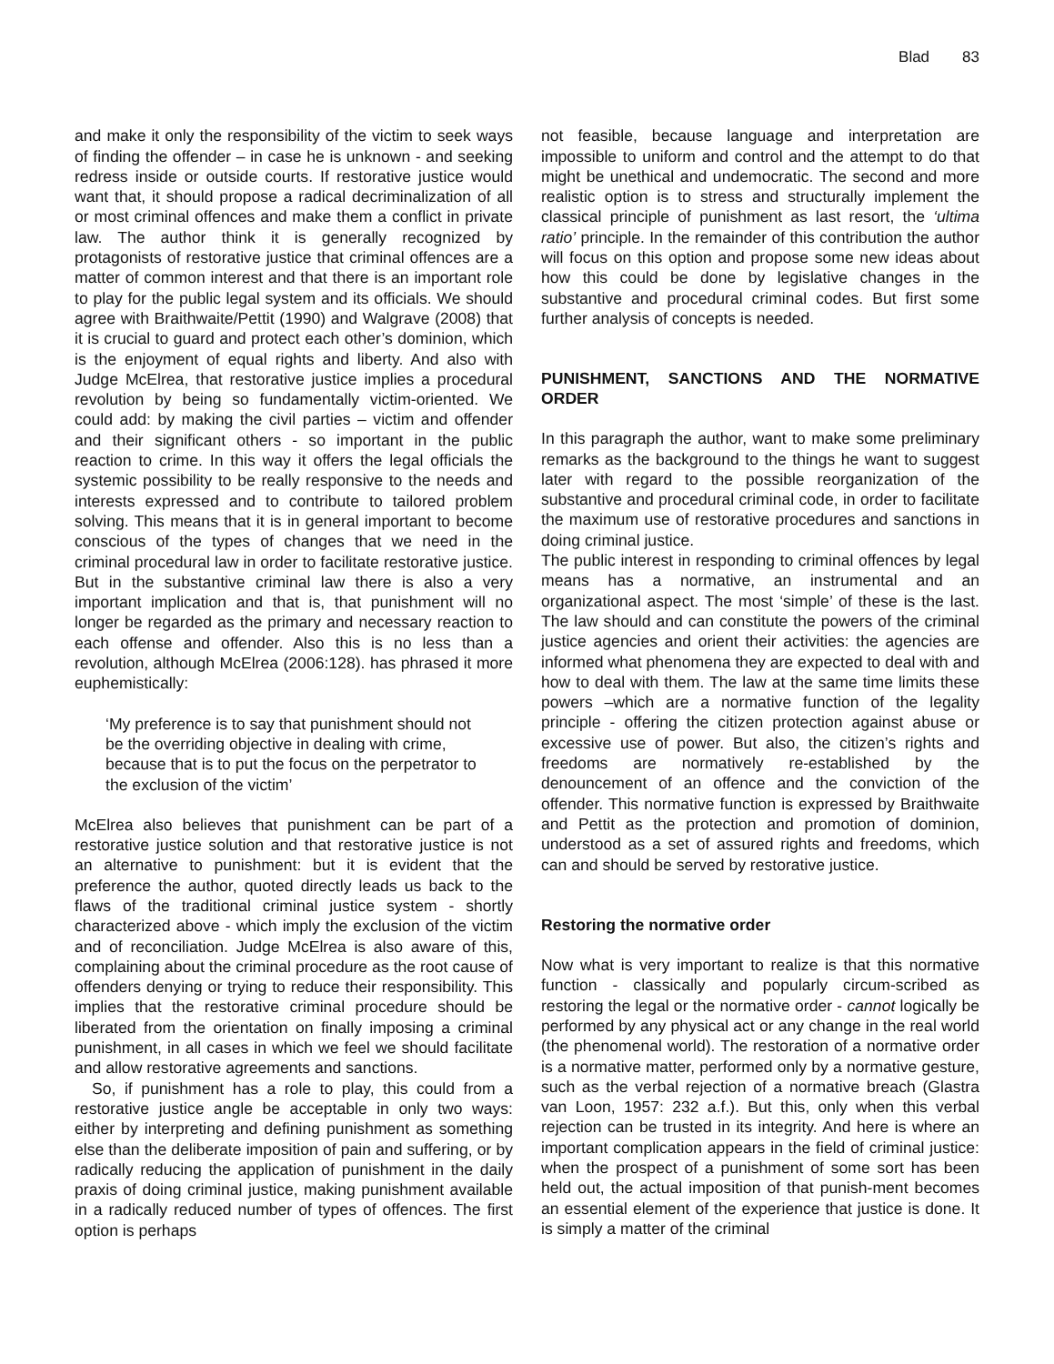Blad 83
and make it only the responsibility of the victim to seek ways of finding the offender – in case he is unknown - and seeking redress inside or outside courts. If restorative justice would want that, it should propose a radical decriminalization of all or most criminal offences and make them a conflict in private law. The author think it is generally recognized by protagonists of restorative justice that criminal offences are a matter of common interest and that there is an important role to play for the public legal system and its officials. We should agree with Braithwaite/Pettit (1990) and Walgrave (2008) that it is crucial to guard and protect each other’s dominion, which is the enjoyment of equal rights and liberty. And also with Judge McElrea, that restorative justice implies a procedural revolution by being so fundamentally victim-oriented. We could add: by making the civil parties – victim and offender and their significant others - so important in the public reaction to crime. In this way it offers the legal officials the systemic possibility to be really responsive to the needs and interests expressed and to contribute to tailored problem solving. This means that it is in general important to become conscious of the types of changes that we need in the criminal procedural law in order to facilitate restorative justice. But in the substantive criminal law there is also a very important implication and that is, that punishment will no longer be regarded as the primary and necessary reaction to each offense and offender. Also this is no less than a revolution, although McElrea (2006:128). has phrased it more euphemistically:
‘My preference is to say that punishment should not be the overriding objective in dealing with crime, because that is to put the focus on the perpetrator to the exclusion of the victim’
McElrea also believes that punishment can be part of a restorative justice solution and that restorative justice is not an alternative to punishment: but it is evident that the preference the author, quoted directly leads us back to the flaws of the traditional criminal justice system - shortly characterized above - which imply the exclusion of the victim and of reconciliation. Judge McElrea is also aware of this, complaining about the criminal procedure as the root cause of offenders denying or trying to reduce their responsibility. This implies that the restorative criminal procedure should be liberated from the orientation on finally imposing a criminal punishment, in all cases in which we feel we should facilitate and allow restorative agreements and sanctions.
So, if punishment has a role to play, this could from a restorative justice angle be acceptable in only two ways: either by interpreting and defining punishment as something else than the deliberate imposition of pain and suffering, or by radically reducing the application of punishment in the daily praxis of doing criminal justice, making punishment available in a radically reduced number of types of offences. The first option is perhaps
not feasible, because language and interpretation are impossible to uniform and control and the attempt to do that might be unethical and undemocratic. The second and more realistic option is to stress and structurally implement the classical principle of punishment as last resort, the ‘ultima ratio’ principle. In the remainder of this contribution the author will focus on this option and propose some new ideas about how this could be done by legislative changes in the substantive and procedural criminal codes. But first some further analysis of concepts is needed.
PUNISHMENT, SANCTIONS AND THE NORMATIVE ORDER
In this paragraph the author, want to make some preliminary remarks as the background to the things he want to suggest later with regard to the possible reorganization of the substantive and procedural criminal code, in order to facilitate the maximum use of restorative procedures and sanctions in doing criminal justice.
The public interest in responding to criminal offences by legal means has a normative, an instrumental and an organizational aspect. The most ‘simple’ of these is the last. The law should and can constitute the powers of the criminal justice agencies and orient their activities: the agencies are informed what phenomena they are expected to deal with and how to deal with them. The law at the same time limits these powers –which are a normative function of the legality principle - offering the citizen protection against abuse or excessive use of power. But also, the citizen’s rights and freedoms are normatively re-established by the denouncement of an offence and the conviction of the offender. This normative function is expressed by Braithwaite and Pettit as the protection and promotion of dominion, understood as a set of assured rights and freedoms, which can and should be served by restorative justice.
Restoring the normative order
Now what is very important to realize is that this normative function - classically and popularly circum-scribed as restoring the legal or the normative order - cannot logically be performed by any physical act or any change in the real world (the phenomenal world). The restoration of a normative order is a normative matter, performed only by a normative gesture, such as the verbal rejection of a normative breach (Glastra van Loon, 1957: 232 a.f.). But this, only when this verbal rejection can be trusted in its integrity. And here is where an important complication appears in the field of criminal justice: when the prospect of a punishment of some sort has been held out, the actual imposition of that punish-ment becomes an essential element of the experience that justice is done. It is simply a matter of the criminal